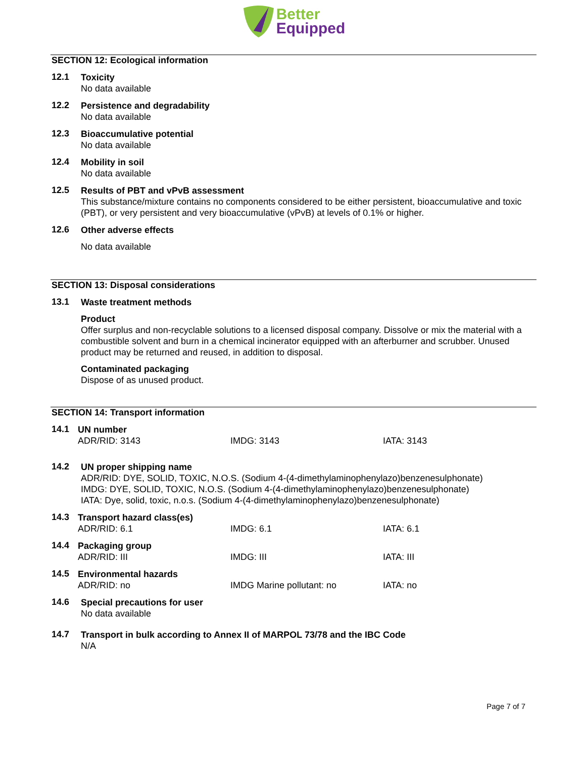Better
Equipped
SECTION 12: Ecological information
12.1
Toxicity
No data available
12.2
Persistence and degradability
No data available
12.3
Bioaccumulative potential
No data available
12.4
Mobility in soil
No data available
12.5
Results of PBT and vPvB assessment
This substance/mixture contains no components considered to be either persistent, bioaccumulative and toxic (PBT), or very persistent and very bioaccumulative (vPvB) at levels of 0.1% or higher.
12.6
Other adverse effects
No data available
SECTION 13: Disposal considerations
13.1
Waste treatment methods
Product
Offer surplus and non-recyclable solutions to a licensed disposal company. Dissolve or mix the material with a combustible solvent and burn in a chemical incinerator equipped with an afterburner and scrubber. Unused product may be returned and reused, in addition to disposal.
Contaminated packaging
Dispose of as unused product.
SECTION 14: Transport information
14.1
UN number
ADR/RID: 3143 IMDG: 3143 IATA: 3143
14.2
UN proper shipping name
ADR/RID: DYE, SOLID, TOXIC, N.O.S. (Sodium 4-(4-dimethylaminophenylazo)benzenesulphonate)
IMDG: DYE, SOLID, TOXIC, N.O.S. (Sodium 4-(4-dimethylaminophenylazo)benzenesulphonate)
IATA: Dye, solid, toxic, n.o.s. (Sodium 4-(4-dimethylaminophenylazo)benzenesulphonate)
14.3
Transport hazard class(es)
ADR/RID: 6.1 IMDG: 6.1 IATA: 6.1
14.4
Packaging group
ADR/RID: III IMDG: III IATA: III
14.5
Environmental hazards
ADR/RID: no IMDG Marine pollutant: no IATA: no
14.6
Special precautions for user
No data available
14.7
Transport in bulk according to Annex II of MARPOL 73/78 and the IBC Code
N/A
Page 7 of 7